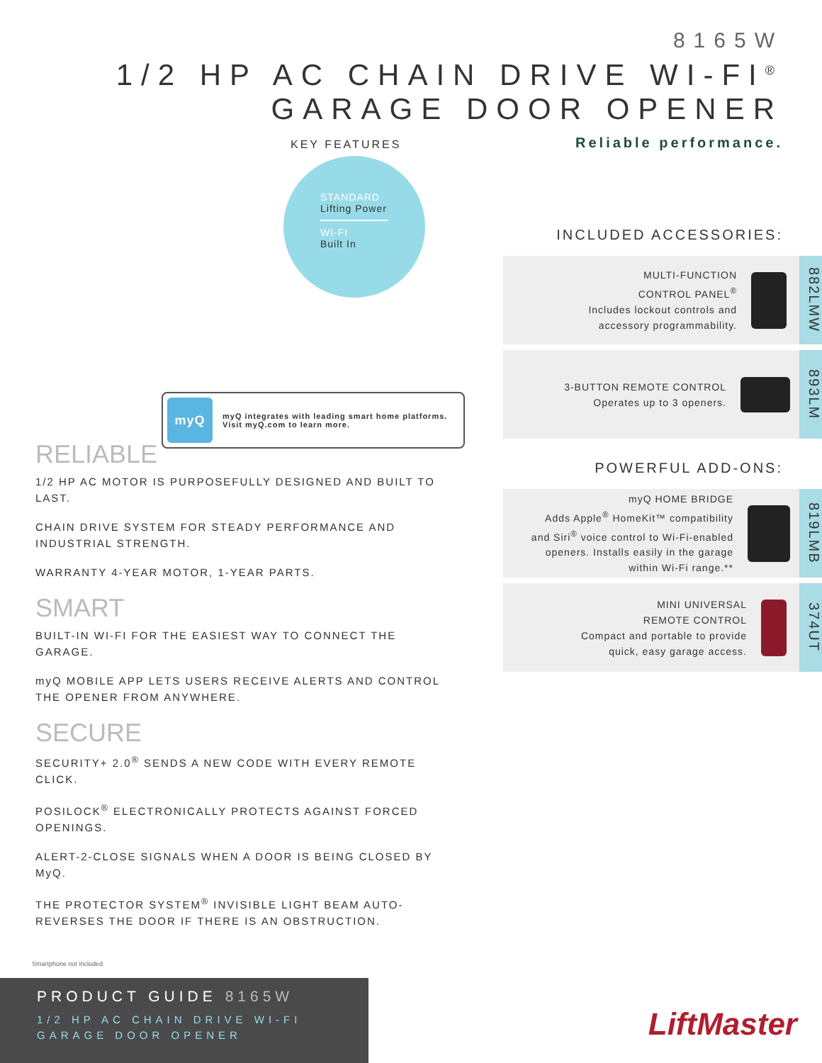8165W
1/2 HP AC CHAIN DRIVE WI-FI<sup>®</sup>
GARAGE DOOR OPENER
Reliable performance.
KEY FEATURES
STANDARD
Lifting Power
WI-FI
Built In
myQ
myQ integrates with leading smart home platforms.
Visit myQ.com to learn more.
RELIABLE
1/2 HP AC MOTOR IS PURPOSEFULLY DESIGNED AND BUILT TO LAST.
CHAIN DRIVE SYSTEM FOR STEADY PERFORMANCE AND INDUSTRIAL STRENGTH.
WARRANTY 4-YEAR MOTOR, 1-YEAR PARTS.
SMART
BUILT-IN WI-FI FOR THE EASIEST WAY TO CONNECT THE GARAGE.
myQ MOBILE APP LETS USERS RECEIVE ALERTS AND CONTROL THE OPENER FROM ANYWHERE.
SECURE
SECURITY+ 2.0<sup>®</sup> SENDS A NEW CODE WITH EVERY REMOTE CLICK.
POSILOCK<sup>®</sup> ELECTRONICALLY PROTECTS AGAINST FORCED OPENINGS.
ALERT-2-CLOSE SIGNALS WHEN A DOOR IS BEING CLOSED BY MyQ.
THE PROTECTOR SYSTEM<sup>®</sup> INVISIBLE LIGHT BEAM AUTO-REVERSES THE DOOR IF THERE IS AN OBSTRUCTION.
INCLUDED ACCESSORIES:
MULTI-FUNCTION
CONTROL PANEL<sup>®</sup>
Includes lockout controls and
accessory programmability.
882LMW
3-BUTTON REMOTE CONTROL
Operates up to 3 openers.
893LM
POWERFUL ADD-ONS:
myQ HOME BRIDGE
Adds Apple<sup>®</sup> HomeKit™ compatibility
and Siri<sup>®</sup> voice control to Wi-Fi-enabled
openers. Installs easily in the garage
within Wi-Fi range.**
819LMB
MINI UNIVERSAL
REMOTE CONTROL
Compact and portable to provide
quick, easy garage access.
374UT
Smartphone not included.
PRODUCT GUIDE 8165W
1/2 HP AC CHAIN DRIVE WI-FI
GARAGE DOOR OPENER
LiftMaster